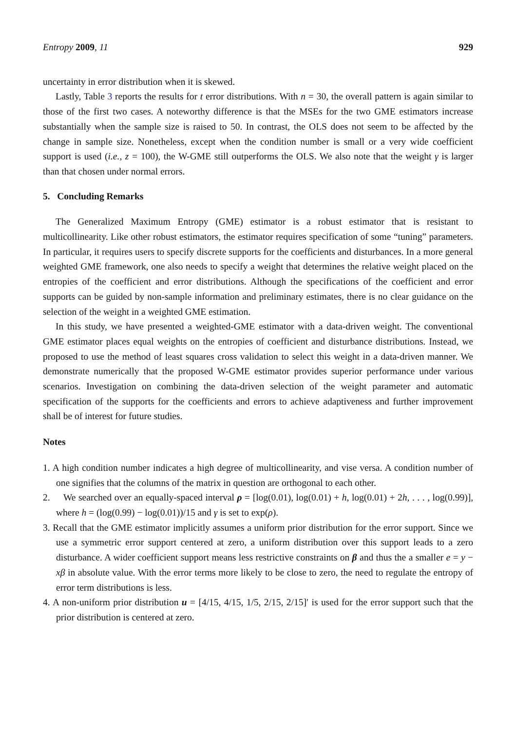Entropy 2009, 11 929
uncertainty in error distribution when it is skewed.
Lastly, Table 3 reports the results for t error distributions. With n = 30, the overall pattern is again similar to those of the first two cases. A noteworthy difference is that the MSEs for the two GME estimators increase substantially when the sample size is raised to 50. In contrast, the OLS does not seem to be affected by the change in sample size. Nonetheless, except when the condition number is small or a very wide coefficient support is used (i.e., z = 100), the W-GME still outperforms the OLS. We also note that the weight γ is larger than that chosen under normal errors.
5. Concluding Remarks
The Generalized Maximum Entropy (GME) estimator is a robust estimator that is resistant to multicollinearity. Like other robust estimators, the estimator requires specification of some “tuning” parameters. In particular, it requires users to specify discrete supports for the coefficients and disturbances. In a more general weighted GME framework, one also needs to specify a weight that determines the relative weight placed on the entropies of the coefficient and error distributions. Although the specifications of the coefficient and error supports can be guided by non-sample information and preliminary estimates, there is no clear guidance on the selection of the weight in a weighted GME estimation.
In this study, we have presented a weighted-GME estimator with a data-driven weight. The conventional GME estimator places equal weights on the entropies of coefficient and disturbance distributions. Instead, we proposed to use the method of least squares cross validation to select this weight in a data-driven manner. We demonstrate numerically that the proposed W-GME estimator provides superior performance under various scenarios. Investigation on combining the data-driven selection of the weight parameter and automatic specification of the supports for the coefficients and errors to achieve adaptiveness and further improvement shall be of interest for future studies.
Notes
1. A high condition number indicates a high degree of multicollinearity, and vise versa. A condition number of one signifies that the columns of the matrix in question are orthogonal to each other.
2. We searched over an equally-spaced interval ρ = [log(0.01), log(0.01) + h, log(0.01) + 2h, . . . , log(0.99)], where h = (log(0.99) − log(0.01))/15 and γ is set to exp(ρ).
3. Recall that the GME estimator implicitly assumes a uniform prior distribution for the error support. Since we use a symmetric error support centered at zero, a uniform distribution over this support leads to a zero disturbance. A wider coefficient support means less restrictive constraints on β and thus the a smaller e = y − xβ in absolute value. With the error terms more likely to be close to zero, the need to regulate the entropy of error term distributions is less.
4. A non-uniform prior distribution u = [4/15, 4/15, 1/5, 2/15, 2/15]′ is used for the error support such that the prior distribution is centered at zero.